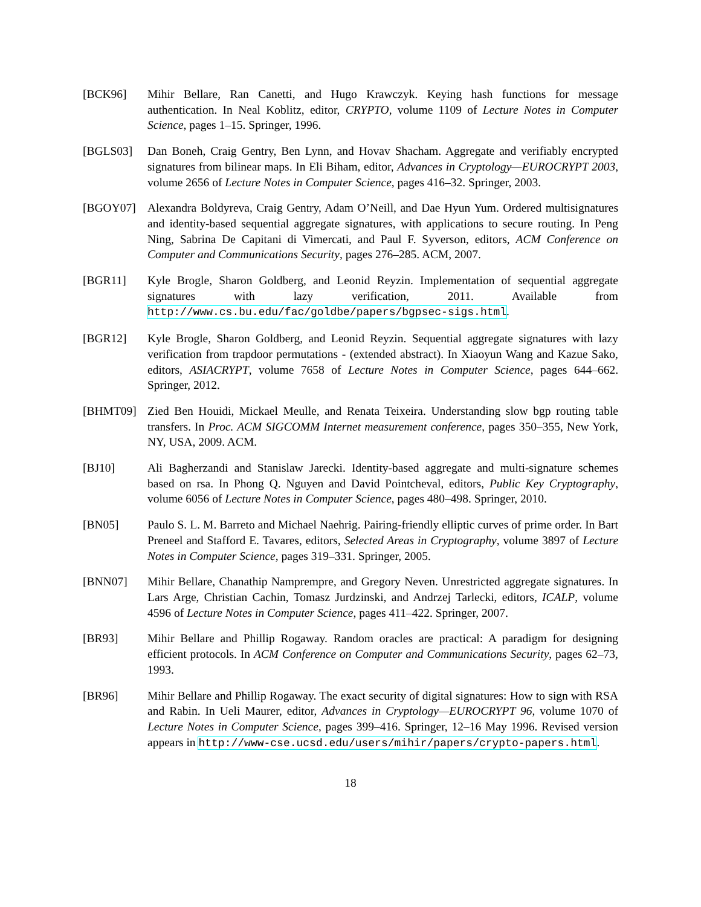[BCK96] Mihir Bellare, Ran Canetti, and Hugo Krawczyk. Keying hash functions for message authentication. In Neal Koblitz, editor, CRYPTO, volume 1109 of Lecture Notes in Computer Science, pages 1–15. Springer, 1996.
[BGLS03] Dan Boneh, Craig Gentry, Ben Lynn, and Hovav Shacham. Aggregate and verifiably encrypted signatures from bilinear maps. In Eli Biham, editor, Advances in Cryptology—EUROCRYPT 2003, volume 2656 of Lecture Notes in Computer Science, pages 416–32. Springer, 2003.
[BGOY07] Alexandra Boldyreva, Craig Gentry, Adam O’Neill, and Dae Hyun Yum. Ordered multisignatures and identity-based sequential aggregate signatures, with applications to secure routing. In Peng Ning, Sabrina De Capitani di Vimercati, and Paul F. Syverson, editors, ACM Conference on Computer and Communications Security, pages 276–285. ACM, 2007.
[BGR11] Kyle Brogle, Sharon Goldberg, and Leonid Reyzin. Implementation of sequential aggregate signatures with lazy verification, 2011. Available from http://www.cs.bu.edu/fac/goldbe/papers/bgpsec-sigs.html.
[BGR12] Kyle Brogle, Sharon Goldberg, and Leonid Reyzin. Sequential aggregate signatures with lazy verification from trapdoor permutations - (extended abstract). In Xiaoyun Wang and Kazue Sako, editors, ASIACRYPT, volume 7658 of Lecture Notes in Computer Science, pages 644–662. Springer, 2012.
[BHMT09] Zied Ben Houidi, Mickael Meulle, and Renata Teixeira. Understanding slow bgp routing table transfers. In Proc. ACM SIGCOMM Internet measurement conference, pages 350–355, New York, NY, USA, 2009. ACM.
[BJ10] Ali Bagherzandi and Stanislaw Jarecki. Identity-based aggregate and multi-signature schemes based on rsa. In Phong Q. Nguyen and David Pointcheval, editors, Public Key Cryptography, volume 6056 of Lecture Notes in Computer Science, pages 480–498. Springer, 2010.
[BN05] Paulo S. L. M. Barreto and Michael Naehrig. Pairing-friendly elliptic curves of prime order. In Bart Preneel and Stafford E. Tavares, editors, Selected Areas in Cryptography, volume 3897 of Lecture Notes in Computer Science, pages 319–331. Springer, 2005.
[BNN07] Mihir Bellare, Chanathip Namprempre, and Gregory Neven. Unrestricted aggregate signatures. In Lars Arge, Christian Cachin, Tomasz Jurdzinski, and Andrzej Tarlecki, editors, ICALP, volume 4596 of Lecture Notes in Computer Science, pages 411–422. Springer, 2007.
[BR93] Mihir Bellare and Phillip Rogaway. Random oracles are practical: A paradigm for designing efficient protocols. In ACM Conference on Computer and Communications Security, pages 62–73, 1993.
[BR96] Mihir Bellare and Phillip Rogaway. The exact security of digital signatures: How to sign with RSA and Rabin. In Ueli Maurer, editor, Advances in Cryptology—EUROCRYPT 96, volume 1070 of Lecture Notes in Computer Science, pages 399–416. Springer, 12–16 May 1996. Revised version appears in http://www-cse.ucsd.edu/users/mihir/papers/crypto-papers.html.
18